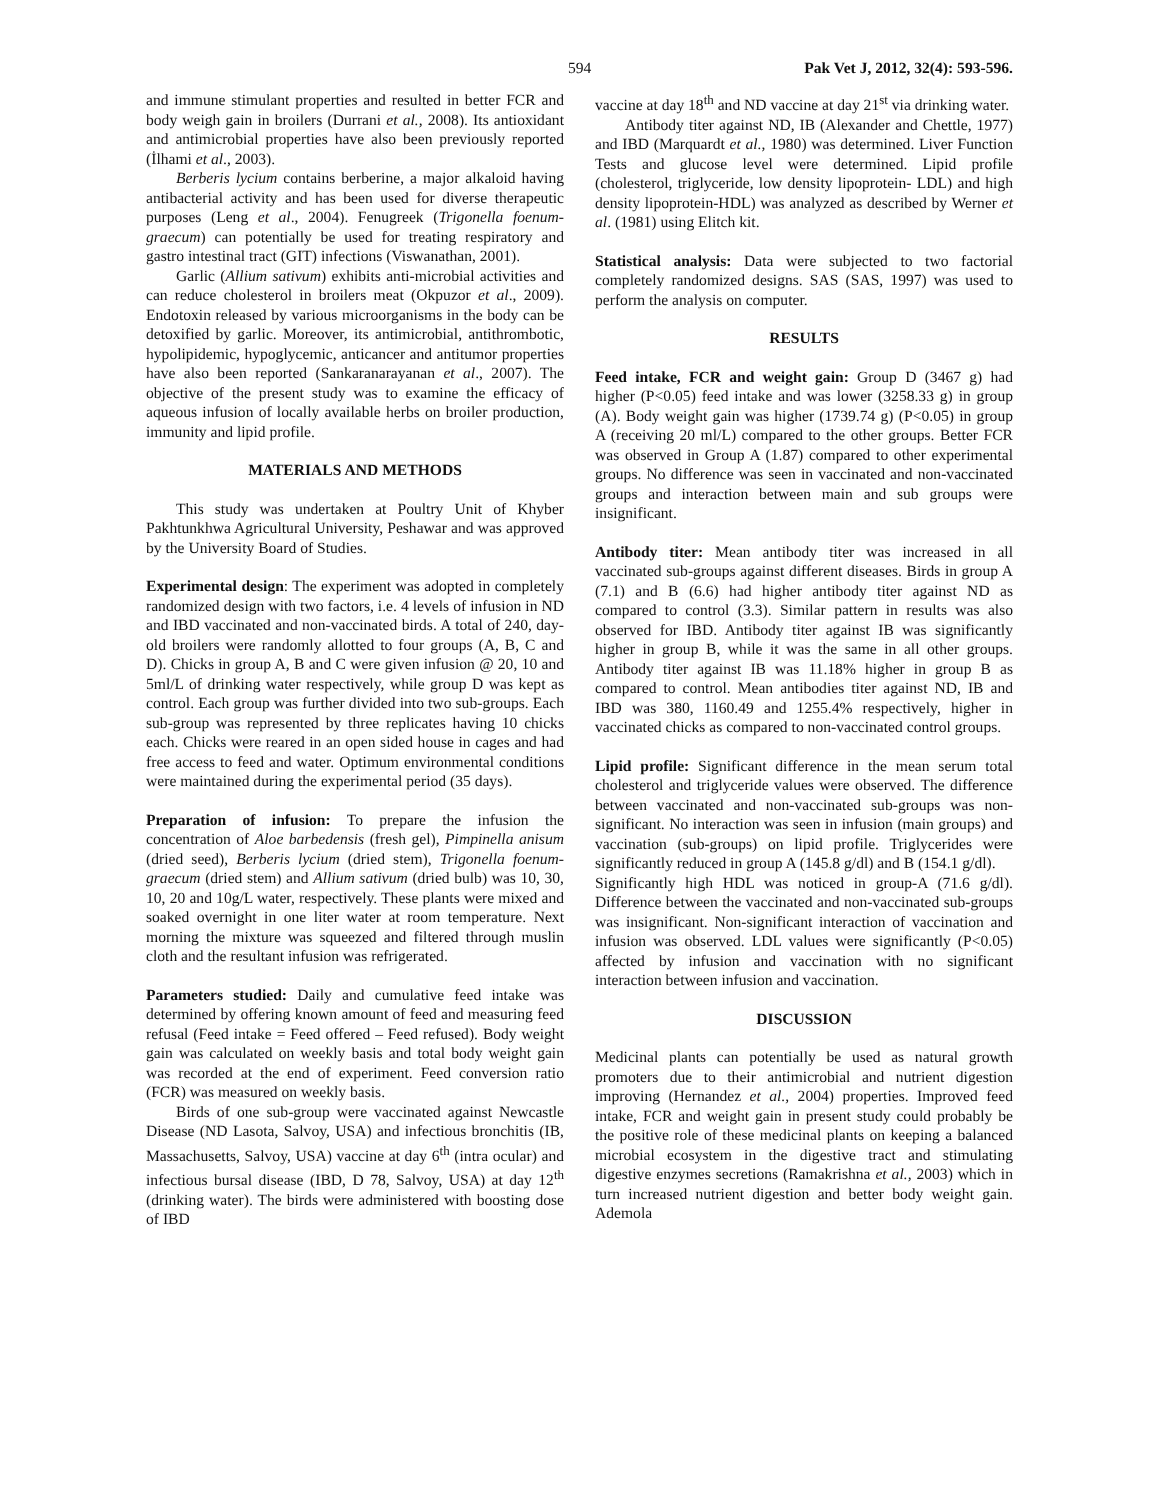594 Pak Vet J, 2012, 32(4): 593-596.
and immune stimulant properties and resulted in better FCR and body weigh gain in broilers (Durrani et al., 2008). Its antioxidant and antimicrobial properties have also been previously reported (İlhami et al., 2003).
Berberis lycium contains berberine, a major alkaloid having antibacterial activity and has been used for diverse therapeutic purposes (Leng et al., 2004). Fenugreek (Trigonella foenum-graecum) can potentially be used for treating respiratory and gastro intestinal tract (GIT) infections (Viswanathan, 2001).
Garlic (Allium sativum) exhibits anti-microbial activities and can reduce cholesterol in broilers meat (Okpuzor et al., 2009). Endotoxin released by various microorganisms in the body can be detoxified by garlic. Moreover, its antimicrobial, antithrombotic, hypolipidemic, hypoglycemic, anticancer and antitumor properties have also been reported (Sankaranarayanan et al., 2007). The objective of the present study was to examine the efficacy of aqueous infusion of locally available herbs on broiler production, immunity and lipid profile.
MATERIALS AND METHODS
This study was undertaken at Poultry Unit of Khyber Pakhtunkhwa Agricultural University, Peshawar and was approved by the University Board of Studies.
Experimental design: The experiment was adopted in completely randomized design with two factors, i.e. 4 levels of infusion in ND and IBD vaccinated and non-vaccinated birds. A total of 240, day-old broilers were randomly allotted to four groups (A, B, C and D). Chicks in group A, B and C were given infusion @ 20, 10 and 5ml/L of drinking water respectively, while group D was kept as control. Each group was further divided into two sub-groups. Each sub-group was represented by three replicates having 10 chicks each. Chicks were reared in an open sided house in cages and had free access to feed and water. Optimum environmental conditions were maintained during the experimental period (35 days).
Preparation of infusion: To prepare the infusion the concentration of Aloe barbedensis (fresh gel), Pimpinella anisum (dried seed), Berberis lycium (dried stem), Trigonella foenum-graecum (dried stem) and Allium sativum (dried bulb) was 10, 30, 10, 20 and 10g/L water, respectively. These plants were mixed and soaked overnight in one liter water at room temperature. Next morning the mixture was squeezed and filtered through muslin cloth and the resultant infusion was refrigerated.
Parameters studied: Daily and cumulative feed intake was determined by offering known amount of feed and measuring feed refusal (Feed intake = Feed offered – Feed refused). Body weight gain was calculated on weekly basis and total body weight gain was recorded at the end of experiment. Feed conversion ratio (FCR) was measured on weekly basis.
Birds of one sub-group were vaccinated against Newcastle Disease (ND Lasota, Salvoy, USA) and infectious bronchitis (IB, Massachusetts, Salvoy, USA) vaccine at day 6<sup>th</sup> (intra ocular) and infectious bursal disease (IBD, D 78, Salvoy, USA) at day 12<sup>th</sup> (drinking water). The birds were administered with boosting dose of IBD
vaccine at day 18<sup>th</sup> and ND vaccine at day 21<sup>st</sup> via drinking water.
Antibody titer against ND, IB (Alexander and Chettle, 1977) and IBD (Marquardt et al., 1980) was determined. Liver Function Tests and glucose level were determined. Lipid profile (cholesterol, triglyceride, low density lipoprotein- LDL) and high density lipoprotein-HDL) was analyzed as described by Werner et al. (1981) using Elitch kit.
Statistical analysis: Data were subjected to two factorial completely randomized designs. SAS (SAS, 1997) was used to perform the analysis on computer.
RESULTS
Feed intake, FCR and weight gain: Group D (3467 g) had higher (P<0.05) feed intake and was lower (3258.33 g) in group (A). Body weight gain was higher (1739.74 g) (P<0.05) in group A (receiving 20 ml/L) compared to the other groups. Better FCR was observed in Group A (1.87) compared to other experimental groups. No difference was seen in vaccinated and non-vaccinated groups and interaction between main and sub groups were insignificant.
Antibody titer: Mean antibody titer was increased in all vaccinated sub-groups against different diseases. Birds in group A (7.1) and B (6.6) had higher antibody titer against ND as compared to control (3.3). Similar pattern in results was also observed for IBD. Antibody titer against IB was significantly higher in group B, while it was the same in all other groups. Antibody titer against IB was 11.18% higher in group B as compared to control. Mean antibodies titer against ND, IB and IBD was 380, 1160.49 and 1255.4% respectively, higher in vaccinated chicks as compared to non-vaccinated control groups.
Lipid profile: Significant difference in the mean serum total cholesterol and triglyceride values were observed. The difference between vaccinated and non-vaccinated sub-groups was non-significant. No interaction was seen in infusion (main groups) and vaccination (sub-groups) on lipid profile. Triglycerides were significantly reduced in group A (145.8 g/dl) and B (154.1 g/dl).
Significantly high HDL was noticed in group-A (71.6 g/dl). Difference between the vaccinated and non-vaccinated sub-groups was insignificant. Non-significant interaction of vaccination and infusion was observed. LDL values were significantly (P<0.05) affected by infusion and vaccination with no significant interaction between infusion and vaccination.
DISCUSSION
Medicinal plants can potentially be used as natural growth promoters due to their antimicrobial and nutrient digestion improving (Hernandez et al., 2004) properties. Improved feed intake, FCR and weight gain in present study could probably be the positive role of these medicinal plants on keeping a balanced microbial ecosystem in the digestive tract and stimulating digestive enzymes secretions (Ramakrishna et al., 2003) which in turn increased nutrient digestion and better body weight gain. Ademola